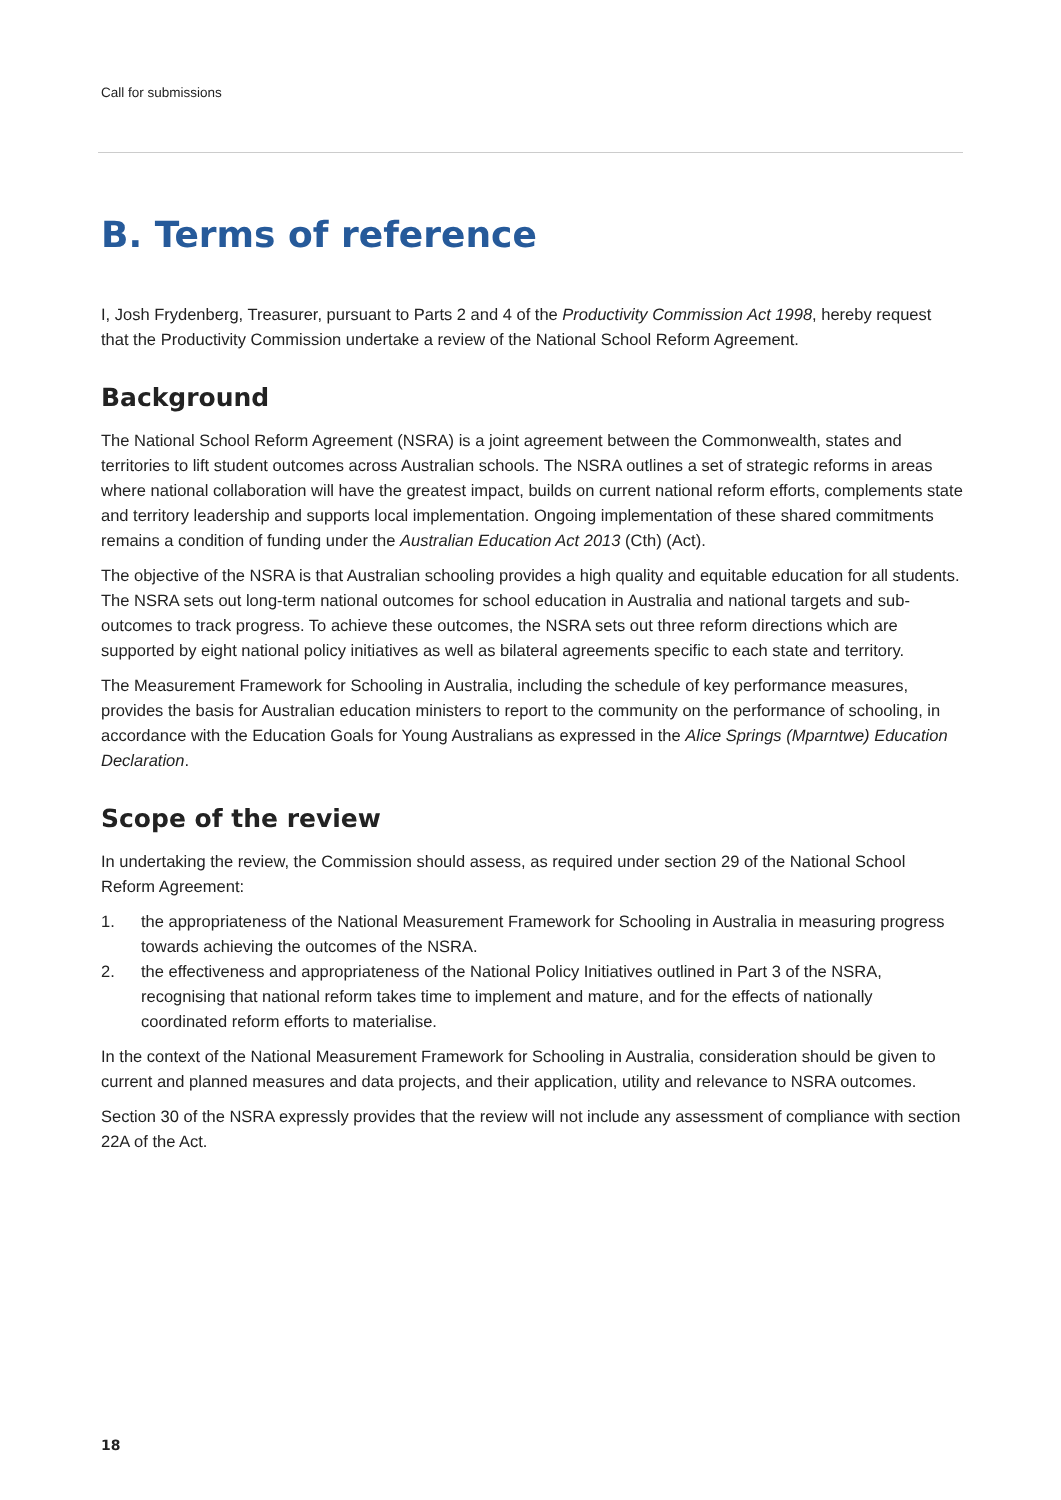Call for submissions
B. Terms of reference
I, Josh Frydenberg, Treasurer, pursuant to Parts 2 and 4 of the Productivity Commission Act 1998, hereby request that the Productivity Commission undertake a review of the National School Reform Agreement.
Background
The National School Reform Agreement (NSRA) is a joint agreement between the Commonwealth, states and territories to lift student outcomes across Australian schools. The NSRA outlines a set of strategic reforms in areas where national collaboration will have the greatest impact, builds on current national reform efforts, complements state and territory leadership and supports local implementation. Ongoing implementation of these shared commitments remains a condition of funding under the Australian Education Act 2013 (Cth) (Act).
The objective of the NSRA is that Australian schooling provides a high quality and equitable education for all students. The NSRA sets out long-term national outcomes for school education in Australia and national targets and sub-outcomes to track progress. To achieve these outcomes, the NSRA sets out three reform directions which are supported by eight national policy initiatives as well as bilateral agreements specific to each state and territory.
The Measurement Framework for Schooling in Australia, including the schedule of key performance measures, provides the basis for Australian education ministers to report to the community on the performance of schooling, in accordance with the Education Goals for Young Australians as expressed in the Alice Springs (Mparntwe) Education Declaration.
Scope of the review
In undertaking the review, the Commission should assess, as required under section 29 of the National School Reform Agreement:
1. the appropriateness of the National Measurement Framework for Schooling in Australia in measuring progress towards achieving the outcomes of the NSRA.
2. the effectiveness and appropriateness of the National Policy Initiatives outlined in Part 3 of the NSRA, recognising that national reform takes time to implement and mature, and for the effects of nationally coordinated reform efforts to materialise.
In the context of the National Measurement Framework for Schooling in Australia, consideration should be given to current and planned measures and data projects, and their application, utility and relevance to NSRA outcomes.
Section 30 of the NSRA expressly provides that the review will not include any assessment of compliance with section 22A of the Act.
18